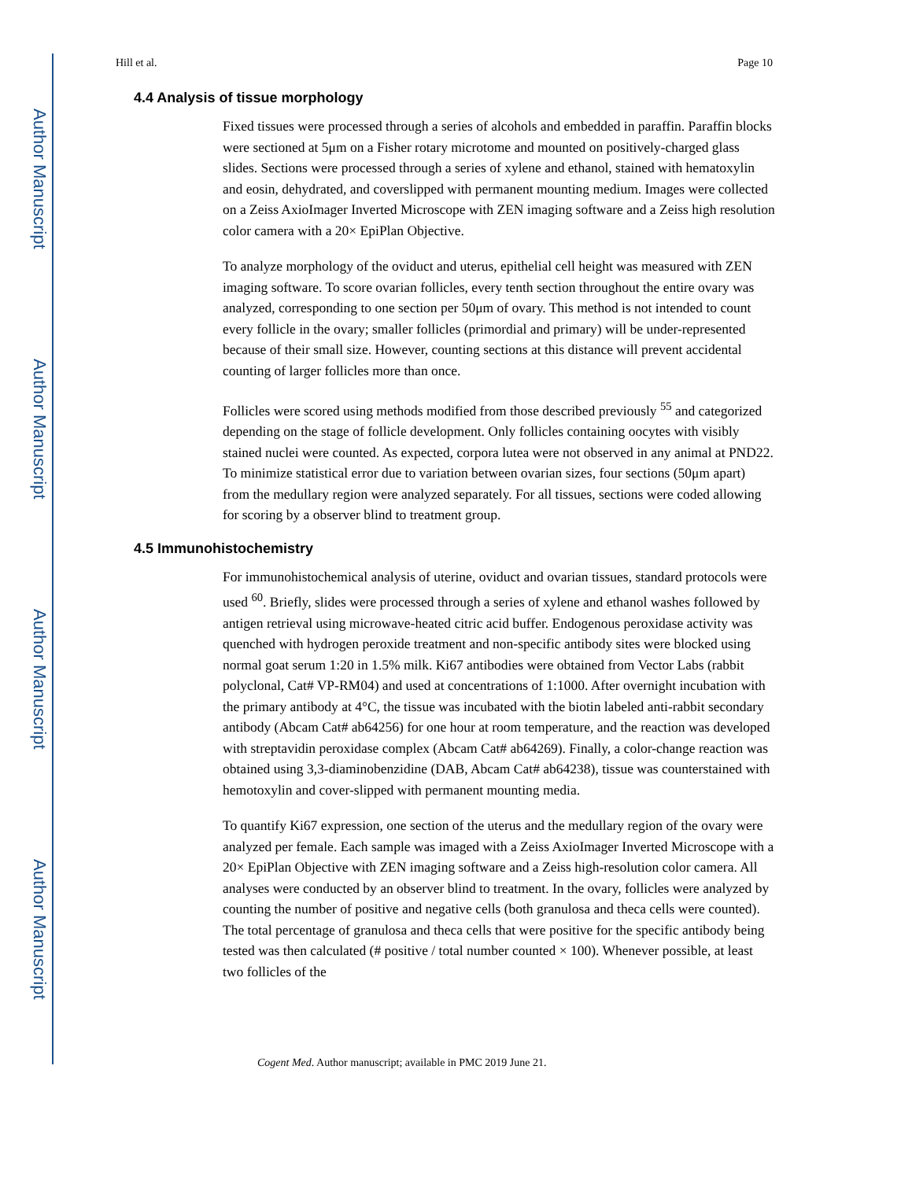Author Manuscript
Author Manuscript
Author Manuscript
Author Manuscript
Hill et al. Page 10
4.4 Analysis of tissue morphology
Fixed tissues were processed through a series of alcohols and embedded in paraffin. Paraffin blocks were sectioned at 5μm on a Fisher rotary microtome and mounted on positively-charged glass slides. Sections were processed through a series of xylene and ethanol, stained with hematoxylin and eosin, dehydrated, and coverslipped with permanent mounting medium. Images were collected on a Zeiss AxioImager Inverted Microscope with ZEN imaging software and a Zeiss high resolution color camera with a 20× EpiPlan Objective.
To analyze morphology of the oviduct and uterus, epithelial cell height was measured with ZEN imaging software. To score ovarian follicles, every tenth section throughout the entire ovary was analyzed, corresponding to one section per 50μm of ovary. This method is not intended to count every follicle in the ovary; smaller follicles (primordial and primary) will be under-represented because of their small size. However, counting sections at this distance will prevent accidental counting of larger follicles more than once.
Follicles were scored using methods modified from those described previously <sup>55</sup> and categorized depending on the stage of follicle development. Only follicles containing oocytes with visibly stained nuclei were counted. As expected, corpora lutea were not observed in any animal at PND22. To minimize statistical error due to variation between ovarian sizes, four sections (50μm apart) from the medullary region were analyzed separately. For all tissues, sections were coded allowing for scoring by a observer blind to treatment group.
4.5 Immunohistochemistry
For immunohistochemical analysis of uterine, oviduct and ovarian tissues, standard protocols were used <sup>60</sup>. Briefly, slides were processed through a series of xylene and ethanol washes followed by antigen retrieval using microwave-heated citric acid buffer. Endogenous peroxidase activity was quenched with hydrogen peroxide treatment and non-specific antibody sites were blocked using normal goat serum 1:20 in 1.5% milk. Ki67 antibodies were obtained from Vector Labs (rabbit polyclonal, Cat# VP-RM04) and used at concentrations of 1:1000. After overnight incubation with the primary antibody at 4°C, the tissue was incubated with the biotin labeled anti-rabbit secondary antibody (Abcam Cat# ab64256) for one hour at room temperature, and the reaction was developed with streptavidin peroxidase complex (Abcam Cat# ab64269). Finally, a color-change reaction was obtained using 3,3-diaminobenzidine (DAB, Abcam Cat# ab64238), tissue was counterstained with hemotoxylin and cover-slipped with permanent mounting media.
To quantify Ki67 expression, one section of the uterus and the medullary region of the ovary were analyzed per female. Each sample was imaged with a Zeiss AxioImager Inverted Microscope with a 20× EpiPlan Objective with ZEN imaging software and a Zeiss high-resolution color camera. All analyses were conducted by an observer blind to treatment. In the ovary, follicles were analyzed by counting the number of positive and negative cells (both granulosa and theca cells were counted). The total percentage of granulosa and theca cells that were positive for the specific antibody being tested was then calculated (# positive / total number counted × 100). Whenever possible, at least two follicles of the
Cogent Med. Author manuscript; available in PMC 2019 June 21.